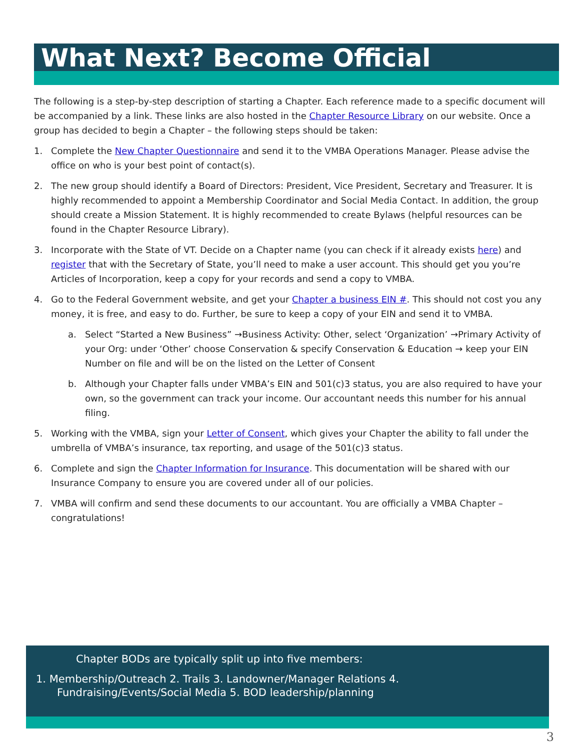What Next? Become Official
The following is a step-by-step description of starting a Chapter. Each reference made to a specific document will be accompanied by a link. These links are also hosted in the Chapter Resource Library on our website. Once a group has decided to begin a Chapter – the following steps should be taken:
1. Complete the New Chapter Questionnaire and send it to the VMBA Operations Manager. Please advise the office on who is your best point of contact(s).
2. The new group should identify a Board of Directors: President, Vice President, Secretary and Treasurer. It is highly recommended to appoint a Membership Coordinator and Social Media Contact. In addition, the group should create a Mission Statement. It is highly recommended to create Bylaws (helpful resources can be found in the Chapter Resource Library).
3. Incorporate with the State of VT. Decide on a Chapter name (you can check if it already exists here) and register that with the Secretary of State, you’ll need to make a user account. This should get you you’re Articles of Incorporation, keep a copy for your records and send a copy to VMBA.
4. Go to the Federal Government website, and get your Chapter a business EIN #. This should not cost you any money, it is free, and easy to do. Further, be sure to keep a copy of your EIN and send it to VMBA.
a. Select “Started a New Business” →Business Activity: Other, select ‘Organization’ →Primary Activity of your Org: under ‘Other’ choose Conservation & specify Conservation & Education → keep your EIN Number on file and will be on the listed on the Letter of Consent
b. Although your Chapter falls under VMBA’s EIN and 501(c)3 status, you are also required to have your own, so the government can track your income. Our accountant needs this number for his annual filing.
5. Working with the VMBA, sign your Letter of Consent, which gives your Chapter the ability to fall under the umbrella of VMBA’s insurance, tax reporting, and usage of the 501(c)3 status.
6. Complete and sign the Chapter Information for Insurance. This documentation will be shared with our Insurance Company to ensure you are covered under all of our policies.
7. VMBA will confirm and send these documents to our accountant. You are officially a VMBA Chapter – congratulations!
Chapter BODs are typically split up into five members:
1. Membership/Outreach 2. Trails 3. Landowner/Manager Relations 4.
Fundraising/Events/Social Media 5. BOD leadership/planning
3